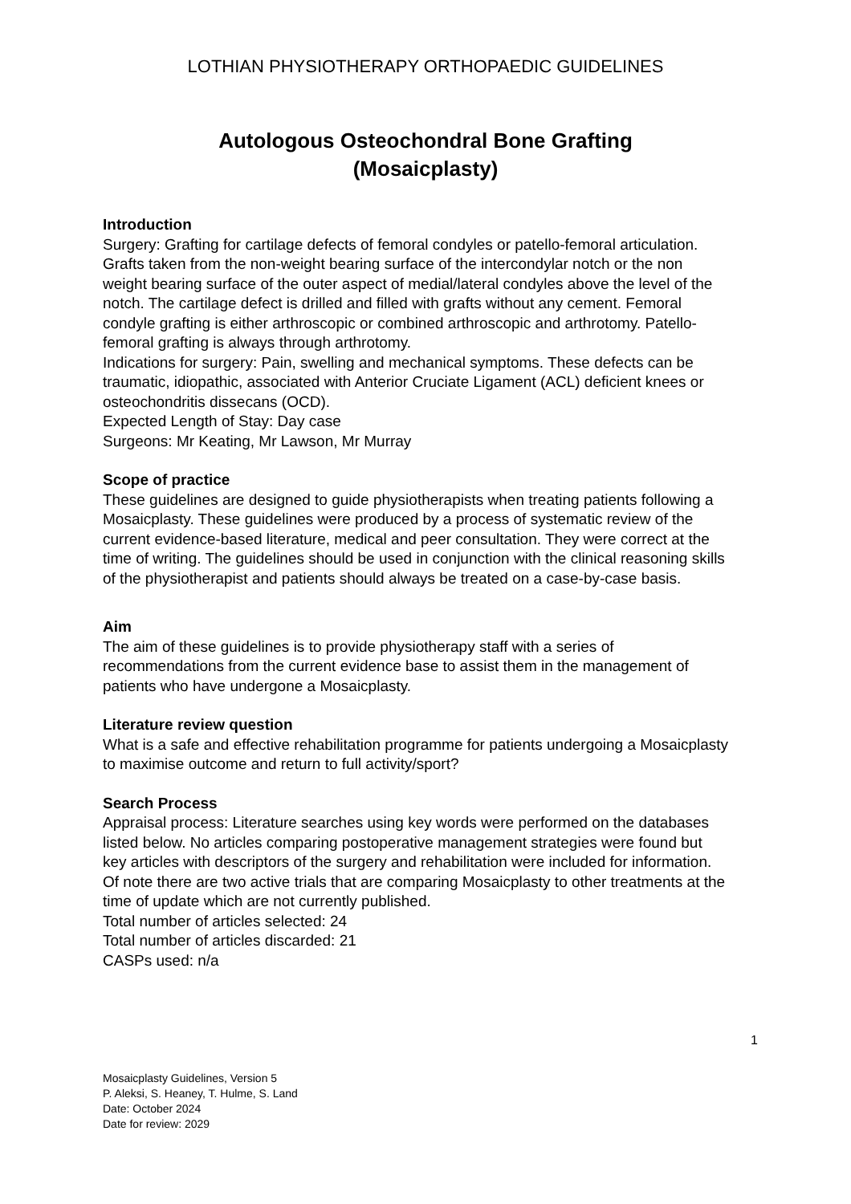LOTHIAN PHYSIOTHERAPY ORTHOPAEDIC GUIDELINES
Autologous Osteochondral Bone Grafting
(Mosaicplasty)
Introduction
Surgery: Grafting for cartilage defects of femoral condyles or patello-femoral articulation. Grafts taken from the non-weight bearing surface of the intercondylar notch or the non weight bearing surface of the outer aspect of medial/lateral condyles above the level of the notch. The cartilage defect is drilled and filled with grafts without any cement. Femoral condyle grafting is either arthroscopic or combined arthroscopic and arthrotomy. Patello-femoral grafting is always through arthrotomy.
Indications for surgery: Pain, swelling and mechanical symptoms. These defects can be traumatic, idiopathic, associated with Anterior Cruciate Ligament (ACL) deficient knees or osteochondritis dissecans (OCD).
Expected Length of Stay: Day case
Surgeons: Mr Keating, Mr Lawson, Mr Murray
Scope of practice
These guidelines are designed to guide physiotherapists when treating patients following a Mosaicplasty. These guidelines were produced by a process of systematic review of the current evidence-based literature, medical and peer consultation. They were correct at the time of writing. The guidelines should be used in conjunction with the clinical reasoning skills of the physiotherapist and patients should always be treated on a case-by-case basis.
Aim
The aim of these guidelines is to provide physiotherapy staff with a series of recommendations from the current evidence base to assist them in the management of patients who have undergone a Mosaicplasty.
Literature review question
What is a safe and effective rehabilitation programme for patients undergoing a Mosaicplasty to maximise outcome and return to full activity/sport?
Search Process
Appraisal process: Literature searches using key words were performed on the databases listed below. No articles comparing postoperative management strategies were found but key articles with descriptors of the surgery and rehabilitation were included for information. Of note there are two active trials that are comparing Mosaicplasty to other treatments at the time of update which are not currently published.
Total number of articles selected: 24
Total number of articles discarded: 21
CASPs used: n/a
1
Mosaicplasty Guidelines, Version 5
P. Aleksi, S. Heaney, T. Hulme, S. Land
Date: October 2024
Date for review: 2029